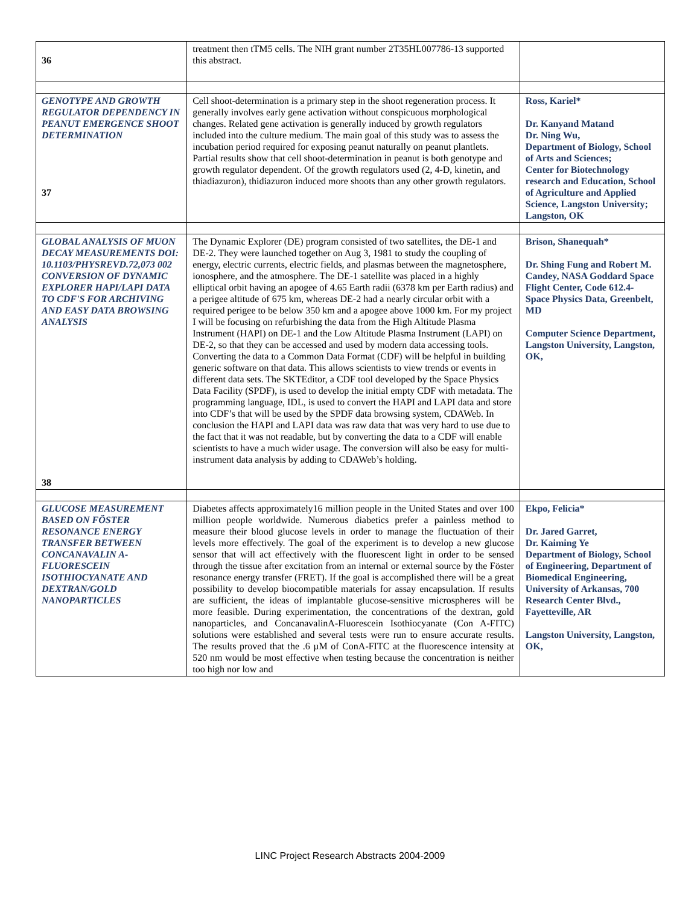| 36 | treatment then tTM5 cells. The NIH grant number 2T35HL007786-13 supported this abstract. | |
| GENOTYPE AND GROWTH REGULATOR DEPENDENCY IN PEANUT EMERGENCE SHOOT DETERMINATION 37 | Cell shoot-determination is a primary step in the shoot regeneration process. It generally involves early gene activation without conspicuous morphological changes. Related gene activation is generally induced by growth regulators included into the culture medium. The main goal of this study was to assess the incubation period required for exposing peanut naturally on peanut plantlets. Partial results show that cell shoot-determination in peanut is both genotype and growth regulator dependent. Of the growth regulators used (2, 4-D, kinetin, and thiadiazuron), thidiazuron induced more shoots than any other growth regulators. | Ross, Kariel* Dr. Kanyand Matand Dr. Ning Wu, Department of Biology, School of Arts and Sciences; Center for Biotechnology research and Education, School of Agriculture and Applied Science, Langston University; Langston, OK |
| GLOBAL ANALYSIS OF MUON DECAY MEASUREMENTS DOI: 10.1103/PHYSREVD.72,073 002 CONVERSION OF DYNAMIC EXPLORER HAPI/LAPI DATA TO CDF'S FOR ARCHIVING AND EASY DATA BROWSING ANALYSIS 38 | The Dynamic Explorer (DE) program consisted of two satellites, the DE-1 and DE-2. They were launched together on Aug 3, 1981 to study the coupling of energy, electric currents, electric fields, and plasmas between the magnetosphere, ionosphere, and the atmosphere. The DE-1 satellite was placed in a highly elliptical orbit having an apogee of 4.65 Earth radii (6378 km per Earth radius) and a perigee altitude of 675 km, whereas DE-2 had a nearly circular orbit with a required perigee to be below 350 km and a apogee above 1000 km. For my project I will be focusing on refurbishing the data from the High Altitude Plasma Instrument (HAPI) on DE-1 and the Low Altitude Plasma Instrument (LAPI) on DE-2, so that they can be accessed and used by modern data accessing tools. Converting the data to a Common Data Format (CDF) will be helpful in building generic software on that data. This allows scientists to view trends or events in different data sets. The SKTEditor, a CDF tool developed by the Space Physics Data Facility (SPDF), is used to develop the initial empty CDF with metadata. The programming language, IDL, is used to convert the HAPI and LAPI data and store into CDF’s that will be used by the SPDF data browsing system, CDAWeb. In conclusion the HAPI and LAPI data was raw data that was very hard to use due to the fact that it was not readable, but by converting the data to a CDF will enable scientists to have a much wider usage. The conversion will also be easy for multi-instrument data analysis by adding to CDAWeb’s holding. | Brison, Shanequah* Dr. Shing Fung and Robert M. Candey, NASA Goddard Space Flight Center, Code 612.4- Space Physics Data, Greenbelt, MD Computer Science Department, Langston University, Langston, OK, |
| GLUCOSE MEASUREMENT BASED ON FÖSTER RESONANCE ENERGY TRANSFER BETWEEN CONCANAVALIN A-FLUORESCEIN ISOTHIOCYANATE AND DEXTRAN/GOLD NANOPARTICLES | Diabetes affects approximately16 million people in the United States and over 100 million people worldwide. Numerous diabetics prefer a painless method to measure their blood glucose levels in order to manage the fluctuation of their levels more effectively. The goal of the experiment is to develop a new glucose sensor that will act effectively with the fluorescent light in order to be sensed through the tissue after excitation from an internal or external source by the Föster resonance energy transfer (FRET). If the goal is accomplished there will be a great possibility to develop biocompatible materials for assay encapsulation. If results are sufficient, the ideas of implantable glucose-sensitive microspheres will be more feasible. During experimentation, the concentrations of the dextran, gold nanoparticles, and ConcanavalinA-Fluorescein Isothiocyanate (Con A-FITC) solutions were established and several tests were run to ensure accurate results. The results proved that the .6 µM of ConA-FITC at the fluorescence intensity at 520 nm would be most effective when testing because the concentration is neither too high nor low and | Ekpo, Felicia* Dr. Jared Garret, Dr. Kaiming Ye Department of Biology, School of Engineering, Department of Biomedical Engineering, University of Arkansas, 700 Research Center Blvd., Fayetteville, AR Langston University, Langston, OK, |
LINC Project Research Abstracts 2004-2009